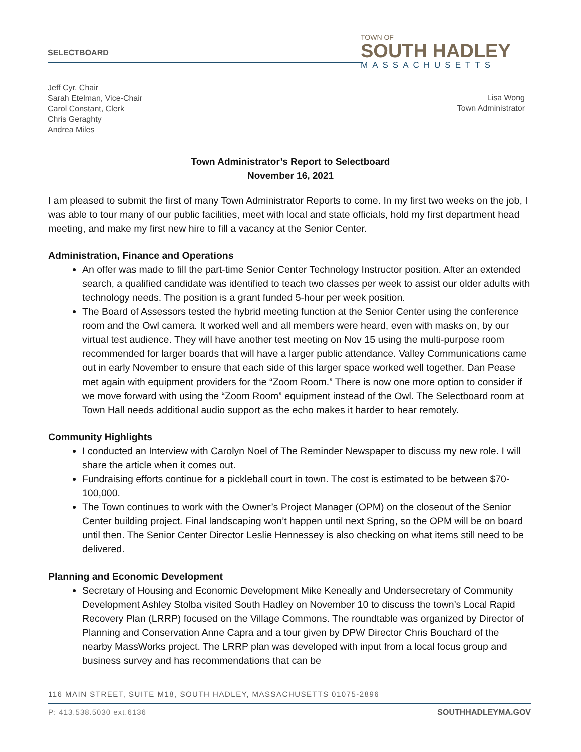SELECTBOARD
TOWN OF
SOUTH HADLEY
MASSACHUSETTS
Jeff Cyr, Chair
Sarah Etelman, Vice-Chair
Carol Constant, Clerk
Chris Geraghty
Andrea Miles
Lisa Wong
Town Administrator
Town Administrator’s Report to Selectboard
November 16, 2021
I am pleased to submit the first of many Town Administrator Reports to come. In my first two weeks on the job, I was able to tour many of our public facilities, meet with local and state officials, hold my first department head meeting, and make my first new hire to fill a vacancy at the Senior Center.
Administration, Finance and Operations
An offer was made to fill the part-time Senior Center Technology Instructor position. After an extended search, a qualified candidate was identified to teach two classes per week to assist our older adults with technology needs. The position is a grant funded 5-hour per week position.
The Board of Assessors tested the hybrid meeting function at the Senior Center using the conference room and the Owl camera. It worked well and all members were heard, even with masks on, by our virtual test audience. They will have another test meeting on Nov 15 using the multi-purpose room recommended for larger boards that will have a larger public attendance. Valley Communications came out in early November to ensure that each side of this larger space worked well together. Dan Pease met again with equipment providers for the “Zoom Room.” There is now one more option to consider if we move forward with using the “Zoom Room” equipment instead of the Owl. The Selectboard room at Town Hall needs additional audio support as the echo makes it harder to hear remotely.
Community Highlights
I conducted an Interview with Carolyn Noel of The Reminder Newspaper to discuss my new role. I will share the article when it comes out.
Fundraising efforts continue for a pickleball court in town. The cost is estimated to be between $70-100,000.
The Town continues to work with the Owner’s Project Manager (OPM) on the closeout of the Senior Center building project. Final landscaping won’t happen until next Spring, so the OPM will be on board until then. The Senior Center Director Leslie Hennessey is also checking on what items still need to be delivered.
Planning and Economic Development
Secretary of Housing and Economic Development Mike Keneally and Undersecretary of Community Development Ashley Stolba visited South Hadley on November 10 to discuss the town’s Local Rapid Recovery Plan (LRRP) focused on the Village Commons. The roundtable was organized by Director of Planning and Conservation Anne Capra and a tour given by DPW Director Chris Bouchard of the nearby MassWorks project. The LRRP plan was developed with input from a local focus group and business survey and has recommendations that can be
116 MAIN STREET, SUITE M18, SOUTH HADLEY, MASSACHUSETTS 01075-2896
P: 413.538.5030 ext.6136 SOUTHHADLEYMA.GOV